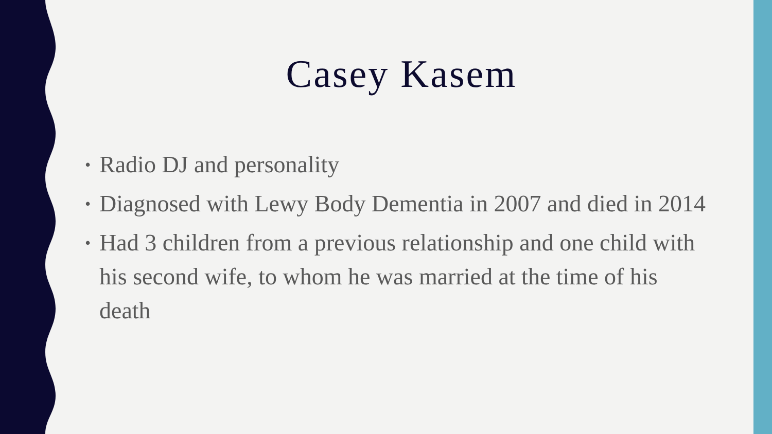Casey Kasem
• Radio DJ and personality
• Diagnosed with Lewy Body Dementia in 2007 and died in 2014
• Had 3 children from a previous relationship and one child with his second wife, to whom he was married at the time of his death